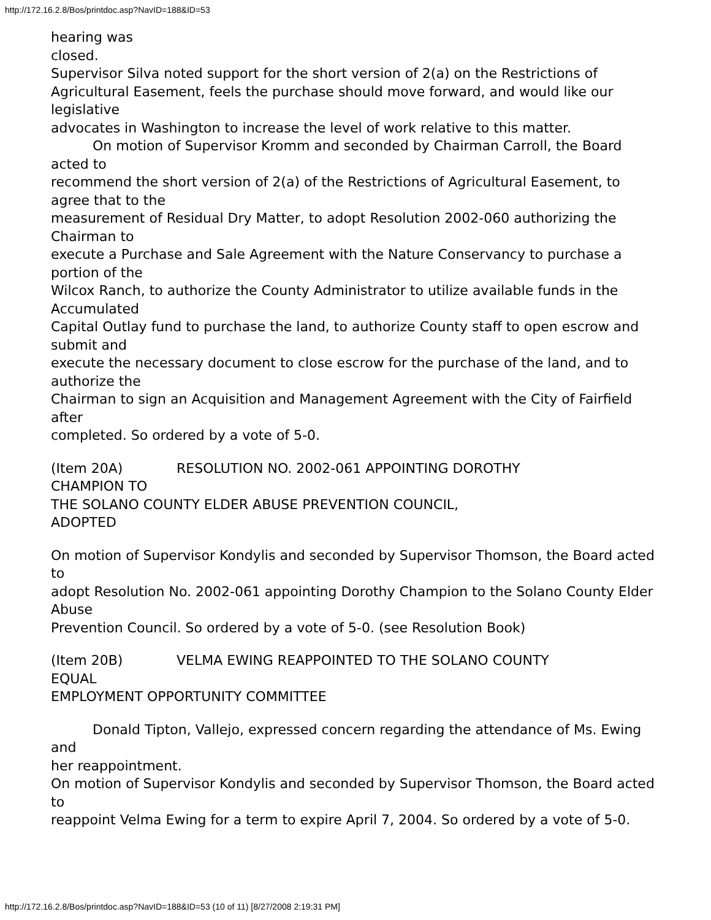http://172.16.2.8/Bos/printdoc.asp?NavID=188&ID=53
hearing was
closed.
Supervisor Silva noted support for the short version of 2(a) on the Restrictions of
Agricultural Easement, feels the purchase should move forward, and would like our legislative
advocates in Washington to increase the level of work relative to this matter.
On motion of Supervisor Kromm and seconded by Chairman Carroll, the Board acted to
recommend the short version of 2(a) of the Restrictions of Agricultural Easement, to agree that to the
measurement of Residual Dry Matter, to adopt Resolution 2002-060 authorizing the Chairman to
execute a Purchase and Sale Agreement with the Nature Conservancy to purchase a portion of the
Wilcox Ranch, to authorize the County Administrator to utilize available funds in the Accumulated
Capital Outlay fund to purchase the land, to authorize County staff to open escrow and submit and
execute the necessary document to close escrow for the purchase of the land, and to authorize the
Chairman to sign an Acquisition and Management Agreement with the City of Fairfield after
completed. So ordered by a vote of 5-0.
(Item 20A) RESOLUTION NO. 2002-061 APPOINTING DOROTHY
CHAMPION TO
THE SOLANO COUNTY ELDER ABUSE PREVENTION COUNCIL,
ADOPTED
On motion of Supervisor Kondylis and seconded by Supervisor Thomson, the Board acted to
adopt Resolution No. 2002-061 appointing Dorothy Champion to the Solano County Elder Abuse
Prevention Council. So ordered by a vote of 5-0. (see Resolution Book)
(Item 20B) VELMA EWING REAPPOINTED TO THE SOLANO COUNTY
EQUAL
EMPLOYMENT OPPORTUNITY COMMITTEE
Donald Tipton, Vallejo, expressed concern regarding the attendance of Ms. Ewing and
her reappointment.
On motion of Supervisor Kondylis and seconded by Supervisor Thomson, the Board acted to
reappoint Velma Ewing for a term to expire April 7, 2004. So ordered by a vote of 5-0.
http://172.16.2.8/Bos/printdoc.asp?NavID=188&ID=53 (10 of 11) [8/27/2008 2:19:31 PM]